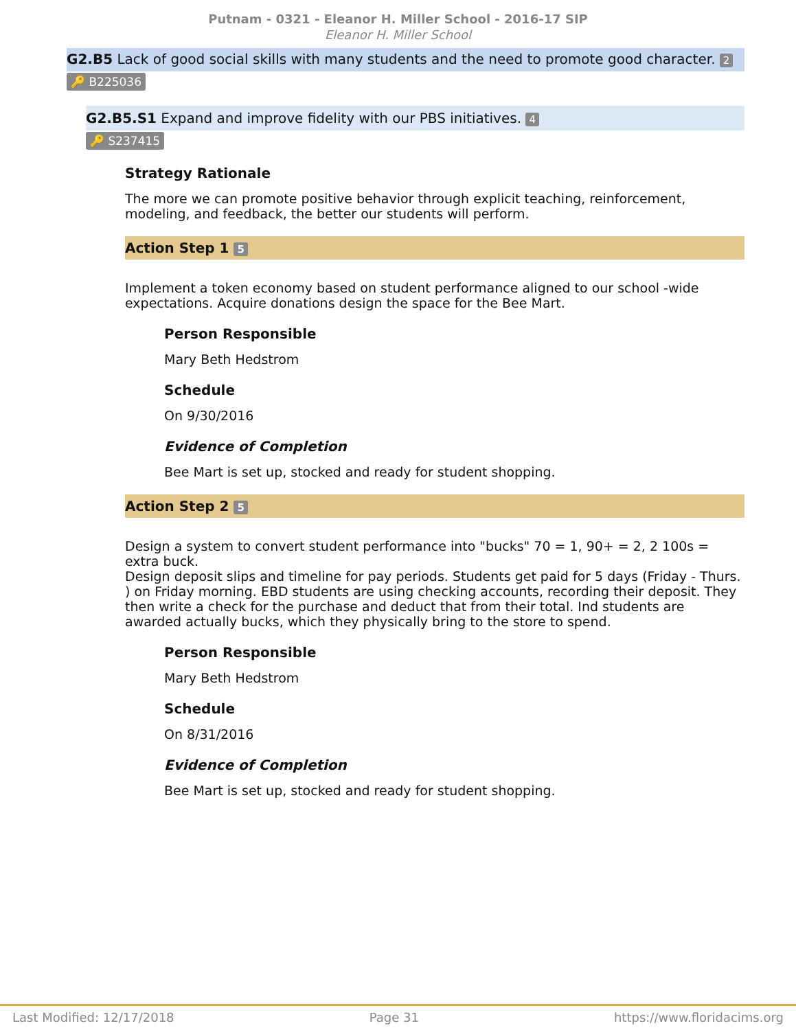Putnam - 0321 - Eleanor H. Miller School - 2016-17 SIP
Eleanor H. Miller School
G2.B5 Lack of good social skills with many students and the need to promote good character. 2
🔑 B225036
G2.B5.S1 Expand and improve fidelity with our PBS initiatives. 4
🔑 S237415
Strategy Rationale
The more we can promote positive behavior through explicit teaching, reinforcement, modeling, and feedback, the better our students will perform.
Action Step 1 5
Implement a token economy based on student performance aligned to our school -wide expectations. Acquire donations design the space for the Bee Mart.
Person Responsible
Mary Beth Hedstrom
Schedule
On 9/30/2016
Evidence of Completion
Bee Mart is set up, stocked and ready for student shopping.
Action Step 2 5
Design a system to convert student performance into "bucks" 70 = 1, 90+ = 2, 2 100s = extra buck.
Design deposit slips and timeline for pay periods. Students get paid for 5 days (Friday - Thurs. ) on Friday morning. EBD students are using checking accounts, recording their deposit. They then write a check for the purchase and deduct that from their total. Ind students are awarded actually bucks, which they physically bring to the store to spend.
Person Responsible
Mary Beth Hedstrom
Schedule
On 8/31/2016
Evidence of Completion
Bee Mart is set up, stocked and ready for student shopping.
Last Modified: 12/17/2018 Page 31 https://www.floridacims.org